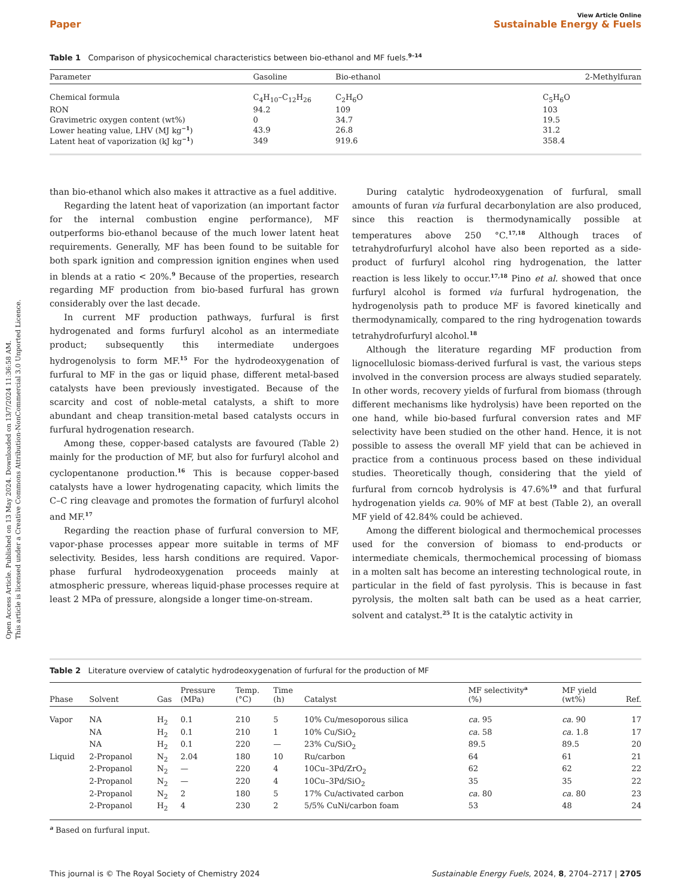Open Access Article. Published on 13 May 2024. Downloaded on 13/7/2024 11:36:58 AM.
This article is licensed under a Creative Commons Attribution-NonCommercial 3.0 Unported Licence.
View Article Online
Paper Sustainable Energy & Fuels
Table 1 Comparison of physicochemical characteristics between bio-ethanol and MF fuels.<sup>9–14</sup>
| Parameter | Gasoline | Bio-ethanol | 2-Methylfuran |
| --- | --- | --- | --- |
| Chemical formula | C<sub>4</sub>H<sub>10</sub>–C<sub>12</sub>H<sub>26</sub> | C<sub>2</sub>H<sub>6</sub>O | C<sub>5</sub>H<sub>6</sub>O |
| RON | 94.2 | 109 | 103 |
| Gravimetric oxygen content (wt%) | 0 | 34.7 | 19.5 |
| Lower heating value, LHV (MJ kg<sup>−1</sup>) | 43.9 | 26.8 | 31.2 |
| Latent heat of vaporization (kJ kg<sup>−1</sup>) | 349 | 919.6 | 358.4 |
than bio-ethanol which also makes it attractive as a fuel additive.
Regarding the latent heat of vaporization (an important factor for the internal combustion engine performance), MF outperforms bio-ethanol because of the much lower latent heat requirements. Generally, MF has been found to be suitable for both spark ignition and compression ignition engines when used in blends at a ratio < 20%.<sup>9</sup> Because of the properties, research regarding MF production from bio-based furfural has grown considerably over the last decade.
In current MF production pathways, furfural is first hydrogenated and forms furfuryl alcohol as an intermediate product; subsequently this intermediate undergoes hydrogenolysis to form MF.<sup>15</sup> For the hydrodeoxygenation of furfural to MF in the gas or liquid phase, different metal-based catalysts have been previously investigated. Because of the scarcity and cost of noble-metal catalysts, a shift to more abundant and cheap transition-metal based catalysts occurs in furfural hydrogenation research.
Among these, copper-based catalysts are favoured (Table 2) mainly for the production of MF, but also for furfuryl alcohol and cyclopentanone production.<sup>16</sup> This is because copper-based catalysts have a lower hydrogenating capacity, which limits the C–C ring cleavage and promotes the formation of furfuryl alcohol and MF.<sup>17</sup>
Regarding the reaction phase of furfural conversion to MF, vapor-phase processes appear more suitable in terms of MF selectivity. Besides, less harsh conditions are required. Vapor-phase furfural hydrodeoxygenation proceeds mainly at atmospheric pressure, whereas liquid-phase processes require at least 2 MPa of pressure, alongside a longer time-on-stream.
During catalytic hydrodeoxygenation of furfural, small amounts of furan via furfural decarbonylation are also produced, since this reaction is thermodynamically possible at temperatures above 250 °C.<sup>17,18</sup> Although traces of tetrahydrofurfuryl alcohol have also been reported as a side-product of furfuryl alcohol ring hydrogenation, the latter reaction is less likely to occur.<sup>17,18</sup> Pino et al. showed that once furfuryl alcohol is formed via furfural hydrogenation, the hydrogenolysis path to produce MF is favored kinetically and thermodynamically, compared to the ring hydrogenation towards tetrahydrofurfuryl alcohol.<sup>18</sup>
Although the literature regarding MF production from lignocellulosic biomass-derived furfural is vast, the various steps involved in the conversion process are always studied separately. In other words, recovery yields of furfural from biomass (through different mechanisms like hydrolysis) have been reported on the one hand, while bio-based furfural conversion rates and MF selectivity have been studied on the other hand. Hence, it is not possible to assess the overall MF yield that can be achieved in practice from a continuous process based on these individual studies. Theoretically though, considering that the yield of furfural from corncob hydrolysis is 47.6%<sup>19</sup> and that furfural hydrogenation yields ca. 90% of MF at best (Table 2), an overall MF yield of 42.84% could be achieved.
Among the different biological and thermochemical processes used for the conversion of biomass to end-products or intermediate chemicals, thermochemical processing of biomass in a molten salt has become an interesting technological route, in particular in the field of fast pyrolysis. This is because in fast pyrolysis, the molten salt bath can be used as a heat carrier, solvent and catalyst.<sup>25</sup> It is the catalytic activity in
Table 2 Literature overview of catalytic hydrodeoxygenation of furfural for the production of MF
| Phase | Solvent | Gas | Pressure (MPa) | Temp. (°C) | Time (h) | Catalyst | MF selectivity<sup>a</sup> (%) | MF yield (wt%) | Ref. |
| --- | --- | --- | --- | --- | --- | --- | --- | --- | --- |
| Vapor | NA | H<sub>2</sub> | 0.1 | 210 | 5 | 10% Cu/mesoporous silica | ca. 95 | ca. 90 | 17 |
| | NA | H<sub>2</sub> | 0.1 | 210 | 1 | 10% Cu/SiO<sub>2</sub> | ca. 58 | ca. 1.8 | 17 |
| | NA | H<sub>2</sub> | 0.1 | 220 | — | 23% Cu/SiO<sub>2</sub> | 89.5 | 89.5 | 20 |
| Liquid | 2-Propanol | N<sub>2</sub> | 2.04 | 180 | 10 | Ru/carbon | 64 | 61 | 21 |
| | 2-Propanol | N<sub>2</sub> | — | 220 | 4 | 10Cu–3Pd/ZrO<sub>2</sub> | 62 | 62 | 22 |
| | 2-Propanol | N<sub>2</sub> | — | 220 | 4 | 10Cu–3Pd/SiO<sub>2</sub> | 35 | 35 | 22 |
| | 2-Propanol | N<sub>2</sub> | 2 | 180 | 5 | 17% Cu/activated carbon | ca. 80 | ca. 80 | 23 |
| | 2-Propanol | H<sub>2</sub> | 4 | 230 | 2 | 5/5% CuNi/carbon foam | 53 | 48 | 24 |
<sup>a</sup> Based on furfural input.
This journal is © The Royal Society of Chemistry 2024 Sustainable Energy Fuels, 2024, 8, 2704–2717 | 2705